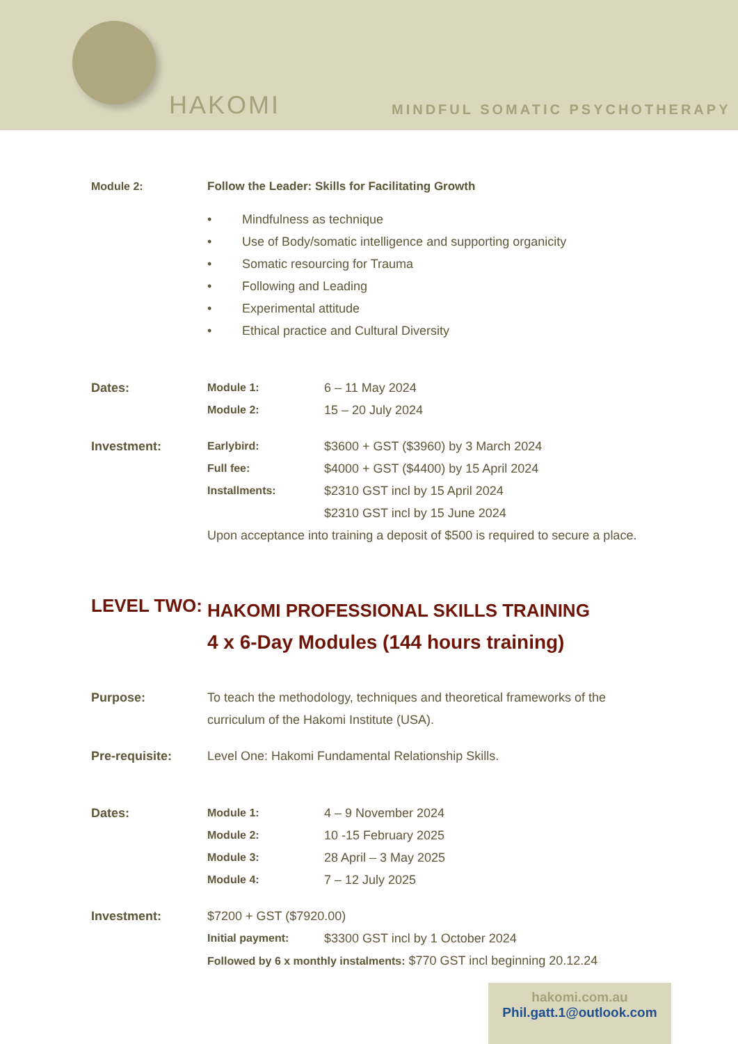HAKOMI MINDFUL SOMATIC PSYCHOTHERAPY
Module 2: Follow the Leader: Skills for Facilitating Growth
• Mindfulness as technique
• Use of Body/somatic intelligence and supporting organicity
• Somatic resourcing for Trauma
• Following and Leading
• Experimental attitude
• Ethical practice and Cultural Diversity
Dates: Module 1:
6 – 11 May 2024
Module 2:
15 – 20 July 2024
Investment: Earlybird:
$3600 + GST ($3960) by 3 March 2024
Full fee:
$4000 + GST ($4400) by 15 April 2024
Installments:
$2310 GST incl by 15 April 2024
$2310 GST incl by 15 June 2024
Upon acceptance into training a deposit of $500 is required to secure a place.
LEVEL TWO:
HAKOMI PROFESSIONAL SKILLS TRAINING
4 x 6-Day Modules (144 hours training)
Purpose: To teach the methodology, techniques and theoretical frameworks of the curriculum of the Hakomi Institute (USA).
Pre-requisite: Level One: Hakomi Fundamental Relationship Skills.
Dates: Module 1:
4 – 9 November 2024
Module 2:
10 -15 February 2025
Module 3:
28 April – 3 May 2025
Module 4:
7 – 12 July 2025
Investment: $7200 + GST ($7920.00)
Initial payment:
$3300 GST incl by 1 October 2024
Followed by 6 x monthly instalments: $770 GST incl beginning 20.12.24
hakomi.com.au
Phil.gatt.1@outlook.com